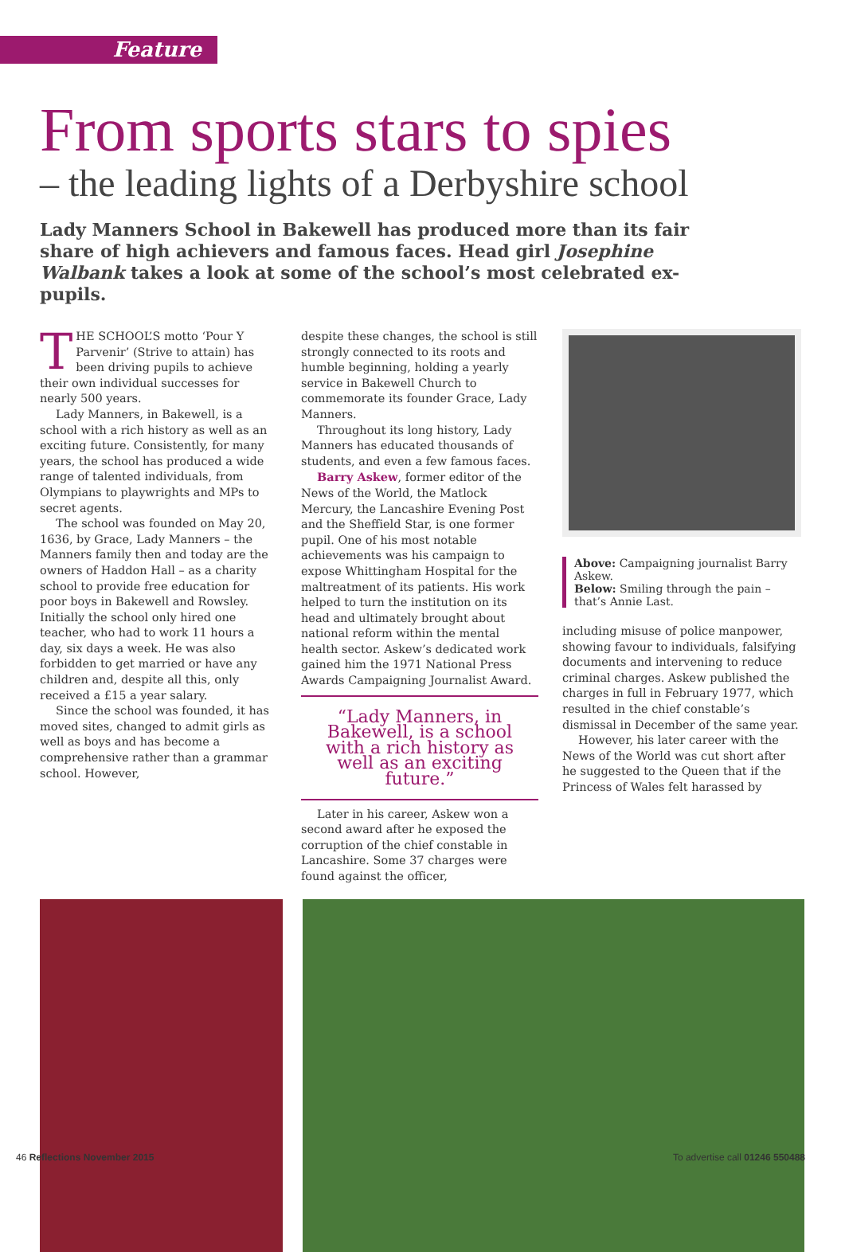Feature
From sports stars to spies
– the leading lights of a Derbyshire school
Lady Manners School in Bakewell has produced more than its fair share of high achievers and famous faces. Head girl Josephine Walbank takes a look at some of the school’s most celebrated ex-pupils.
THE SCHOOL’S motto ‘Pour Y Parvenir’ (Strive to attain) has been driving pupils to achieve their own individual successes for nearly 500 years.
Lady Manners, in Bakewell, is a school with a rich history as well as an exciting future. Consistently, for many years, the school has produced a wide range of talented individuals, from Olympians to playwrights and MPs to secret agents.
The school was founded on May 20, 1636, by Grace, Lady Manners – the Manners family then and today are the owners of Haddon Hall – as a charity school to provide free education for poor boys in Bakewell and Rowsley. Initially the school only hired one teacher, who had to work 11 hours a day, six days a week. He was also forbidden to get married or have any children and, despite all this, only received a £15 a year salary.
Since the school was founded, it has moved sites, changed to admit girls as well as boys and has become a comprehensive rather than a grammar school. However,
despite these changes, the school is still strongly connected to its roots and humble beginning, holding a yearly service in Bakewell Church to commemorate its founder Grace, Lady Manners.
Throughout its long history, Lady Manners has educated thousands of students, and even a few famous faces.
Barry Askew, former editor of the News of the World, the Matlock Mercury, the Lancashire Evening Post and the Sheffield Star, is one former pupil. One of his most notable achievements was his campaign to expose Whittingham Hospital for the maltreatment of its patients. His work helped to turn the institution on its head and ultimately brought about national reform within the mental health sector. Askew’s dedicated work gained him the 1971 National Press Awards Campaigning Journalist Award.
“Lady Manners, in Bakewell, is a school with a rich history as well as an exciting future.”
Later in his career, Askew won a second award after he exposed the corruption of the chief constable in Lancashire. Some 37 charges were found against the officer,
Above: Campaigning journalist Barry Askew.
Below: Smiling through the pain – that’s Annie Last.
including misuse of police manpower, showing favour to individuals, falsifying documents and intervening to reduce criminal charges. Askew published the charges in full in February 1977, which resulted in the chief constable’s dismissal in December of the same year.
However, his later career with the News of the World was cut short after he suggested to the Queen that if the Princess of Wales felt harassed by
46 Reflections November 2015 To advertise call 01246 550488